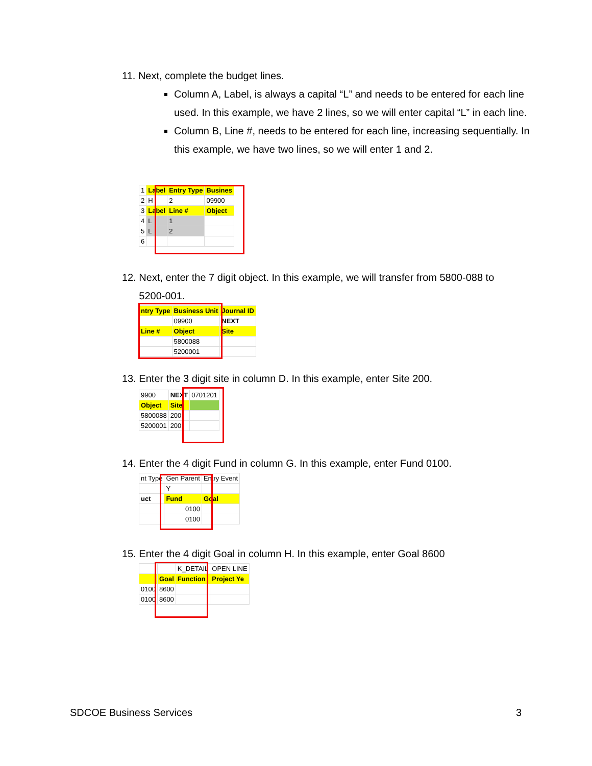11. Next, complete the budget lines.
Column A, Label, is always a capital “L” and needs to be entered for each line used. In this example, we have 2 lines, so we will enter capital “L” in each line.
Column B, Line #, needs to be entered for each line, increasing sequentially. In this example, we have two lines, so we will enter 1 and 2.
| 1 | Label | Entry Type | Busines |
| 2 | H | 2 | 09900 |
| 3 | Label | Line # | Object |
| 4 | L | 1 | |
| 5 | L | 2 | |
| 6 | | | |
12. Next, enter the 7 digit object. In this example, we will transfer from 5800-088 to
5200-001.
| ntry Type | Business Unit | Journal ID |
| | 09900 | NEXT |
| Line # | Object | Site |
| | 5800088 | |
| | 5200001 | |
13. Enter the 3 digit site in column D. In this example, enter Site 200.
| 9900 | NEXT | 0701201 |
| Object | Site | |
| 5800088 | 200 | |
| 5200001 | 200 | |
14. Enter the 4 digit Fund in column G. In this example, enter Fund 0100.
| nt Type | Gen Parent | Entry Event |
| | Y | |
| uct | Fund | Goal |
| | 0100 | |
| | 0100 | |
15. Enter the 4 digit Goal in column H. In this example, enter Goal 8600
| | | K_DETAIL | OPEN LINE |
| | Goal | Function | Project Ye |
| 0100 | 8600 | | |
| 0100 | 8600 | | |
SDCOE Business Services 3